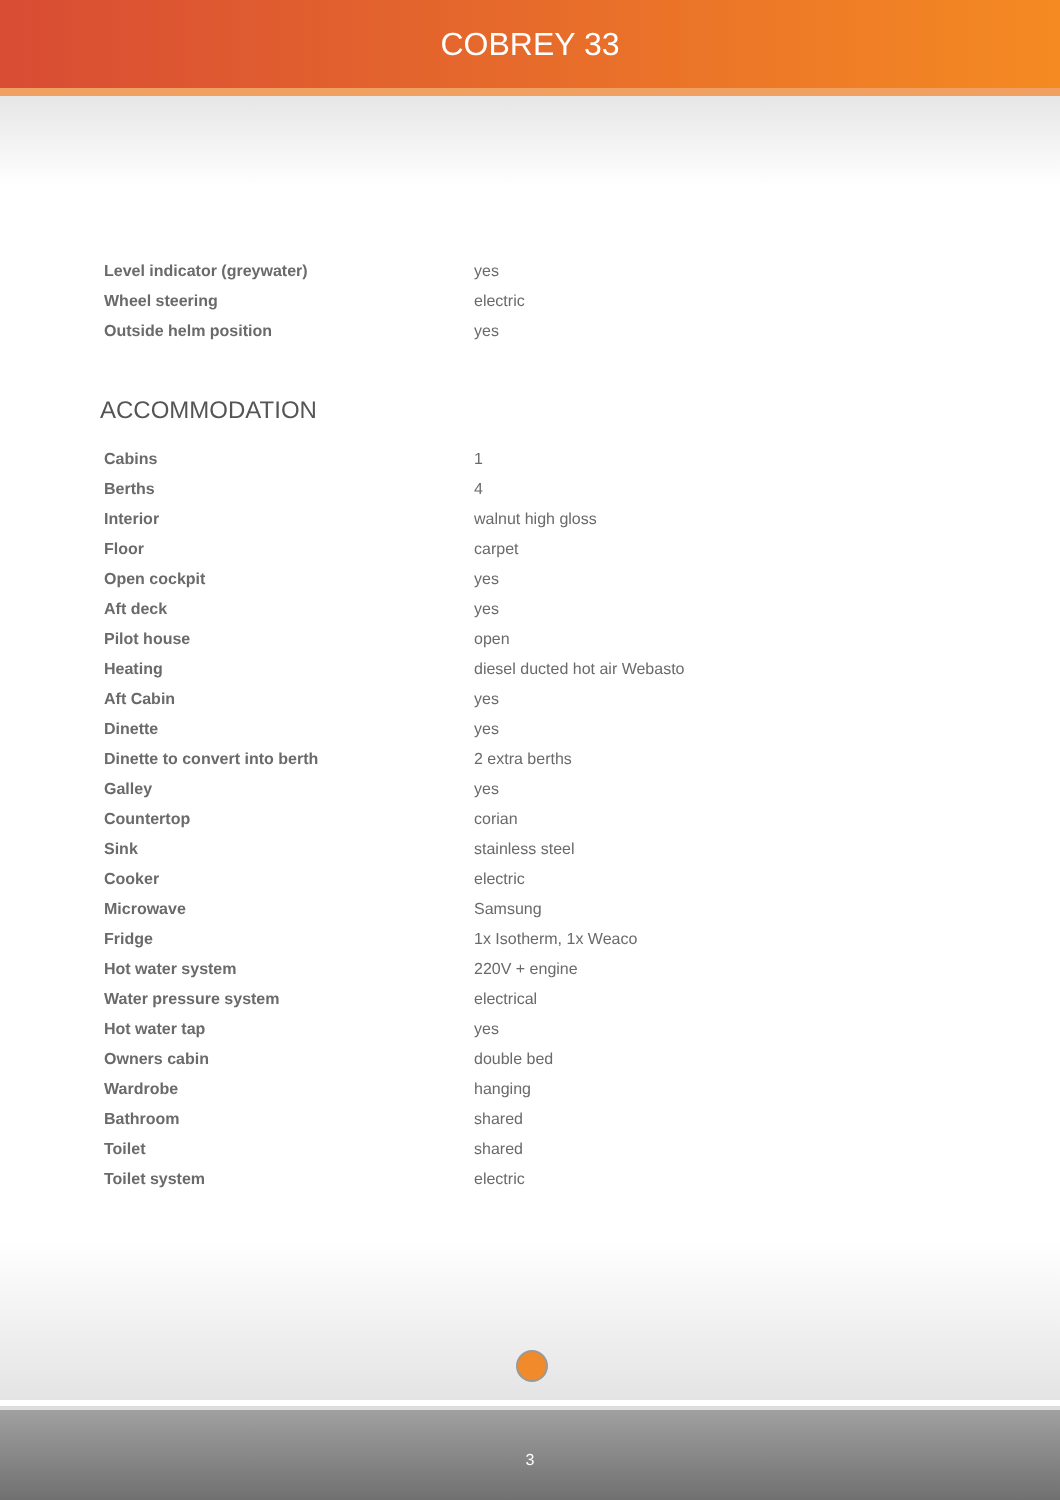COBREY 33
| Level indicator (greywater) | yes |
| Wheel steering | electric |
| Outside helm position | yes |
ACCOMMODATION
| Cabins | 1 |
| Berths | 4 |
| Interior | walnut high gloss |
| Floor | carpet |
| Open cockpit | yes |
| Aft deck | yes |
| Pilot house | open |
| Heating | diesel ducted hot air Webasto |
| Aft Cabin | yes |
| Dinette | yes |
| Dinette to convert into berth | 2 extra berths |
| Galley | yes |
| Countertop | corian |
| Sink | stainless steel |
| Cooker | electric |
| Microwave | Samsung |
| Fridge | 1x Isotherm, 1x Weaco |
| Hot water system | 220V + engine |
| Water pressure system | electrical |
| Hot water tap | yes |
| Owners cabin | double bed |
| Wardrobe | hanging |
| Bathroom | shared |
| Toilet | shared |
| Toilet system | electric |
3